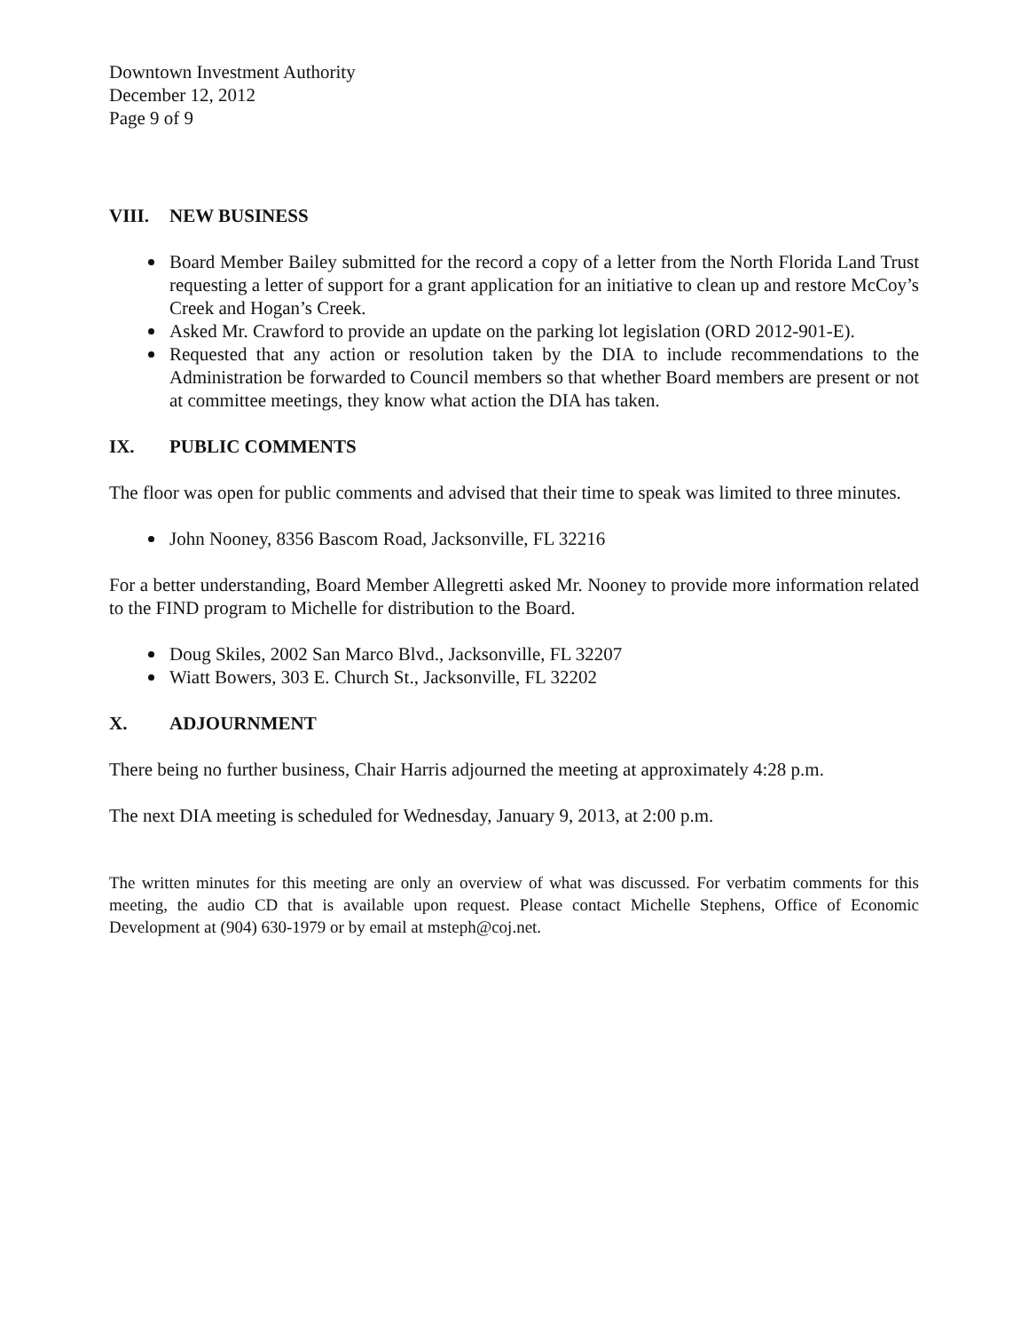Downtown Investment Authority
December 12, 2012
Page 9 of 9
VIII. NEW BUSINESS
Board Member Bailey submitted for the record a copy of a letter from the North Florida Land Trust requesting a letter of support for a grant application for an initiative to clean up and restore McCoy’s Creek and Hogan’s Creek.
Asked Mr. Crawford to provide an update on the parking lot legislation (ORD 2012-901-E).
Requested that any action or resolution taken by the DIA to include recommendations to the Administration be forwarded to Council members so that whether Board members are present or not at committee meetings, they know what action the DIA has taken.
IX. PUBLIC COMMENTS
The floor was open for public comments and advised that their time to speak was limited to three minutes.
John Nooney, 8356 Bascom Road, Jacksonville, FL 32216
For a better understanding, Board Member Allegretti asked Mr. Nooney to provide more information related to the FIND program to Michelle for distribution to the Board.
Doug Skiles, 2002 San Marco Blvd., Jacksonville, FL 32207
Wiatt Bowers, 303 E. Church St., Jacksonville, FL 32202
X. ADJOURNMENT
There being no further business, Chair Harris adjourned the meeting at approximately 4:28 p.m.
The next DIA meeting is scheduled for Wednesday, January 9, 2013, at 2:00 p.m.
The written minutes for this meeting are only an overview of what was discussed. For verbatim comments for this meeting, the audio CD that is available upon request. Please contact Michelle Stephens, Office of Economic Development at (904) 630-1979 or by email at msteph@coj.net.